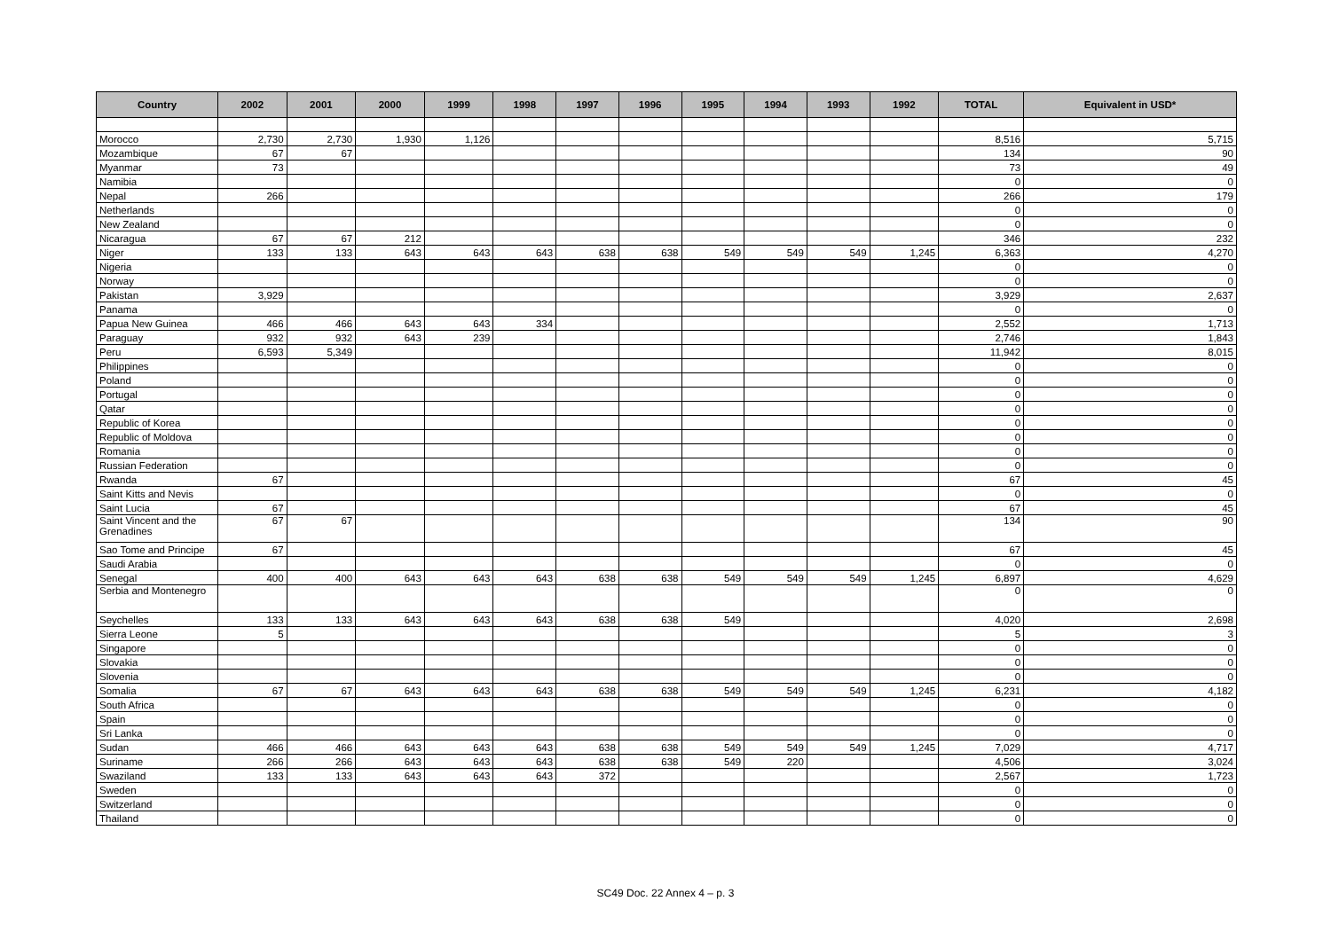| Country | 2002 | 2001 | 2000 | 1999 | 1998 | 1997 | 1996 | 1995 | 1994 | 1993 | 1992 | TOTAL | Equivalent in USD* |
| --- | --- | --- | --- | --- | --- | --- | --- | --- | --- | --- | --- | --- | --- |
| Morocco | 2,730 | 2,730 | 1,930 | 1,126 | | | | | | | | 8,516 | 5,715 |
| Mozambique | 67 | 67 | | | | | | | | | | 134 | 90 |
| Myanmar | 73 | | | | | | | | | | | 73 | 49 |
| Namibia | | | | | | | | | | | | 0 | 0 |
| Nepal | 266 | | | | | | | | | | | 266 | 179 |
| Netherlands | | | | | | | | | | | | 0 | 0 |
| New Zealand | | | | | | | | | | | | 0 | 0 |
| Nicaragua | 67 | 67 | 212 | | | | | | | | | 346 | 232 |
| Niger | 133 | 133 | 643 | 643 | 643 | 638 | 638 | 549 | 549 | 549 | 1,245 | 6,363 | 4,270 |
| Nigeria | | | | | | | | | | | | 0 | 0 |
| Norway | | | | | | | | | | | | 0 | 0 |
| Pakistan | 3,929 | | | | | | | | | | | 3,929 | 2,637 |
| Panama | | | | | | | | | | | | 0 | 0 |
| Papua New Guinea | 466 | 466 | 643 | 643 | 334 | | | | | | | 2,552 | 1,713 |
| Paraguay | 932 | 932 | 643 | 239 | | | | | | | | 2,746 | 1,843 |
| Peru | 6,593 | 5,349 | | | | | | | | | | 11,942 | 8,015 |
| Philippines | | | | | | | | | | | | 0 | 0 |
| Poland | | | | | | | | | | | | 0 | 0 |
| Portugal | | | | | | | | | | | | 0 | 0 |
| Qatar | | | | | | | | | | | | 0 | 0 |
| Republic of Korea | | | | | | | | | | | | 0 | 0 |
| Republic of Moldova | | | | | | | | | | | | 0 | 0 |
| Romania | | | | | | | | | | | | 0 | 0 |
| Russian Federation | | | | | | | | | | | | 0 | 0 |
| Rwanda | 67 | | | | | | | | | | | 67 | 45 |
| Saint Kitts and Nevis | | | | | | | | | | | | 0 | 0 |
| Saint Lucia | 67 | | | | | | | | | | | 67 | 45 |
| Saint Vincent and the Grenadines | 67 | 67 | | | | | | | | | | 134 | 90 |
| Sao Tome and Principe | 67 | | | | | | | | | | | 67 | 45 |
| Saudi Arabia | | | | | | | | | | | | 0 | 0 |
| Senegal | 400 | 400 | 643 | 643 | 643 | 638 | 638 | 549 | 549 | 549 | 1,245 | 6,897 | 4,629 |
| Serbia and Montenegro | | | | | | | | | | | | 0 | 0 |
| Seychelles | 133 | 133 | 643 | 643 | 643 | 638 | 638 | 549 | | | | 4,020 | 2,698 |
| Sierra Leone | 5 | | | | | | | | | | | 5 | 3 |
| Singapore | | | | | | | | | | | | 0 | 0 |
| Slovakia | | | | | | | | | | | | 0 | 0 |
| Slovenia | | | | | | | | | | | | 0 | 0 |
| Somalia | 67 | 67 | 643 | 643 | 643 | 638 | 638 | 549 | 549 | 549 | 1,245 | 6,231 | 4,182 |
| South Africa | | | | | | | | | | | | 0 | 0 |
| Spain | | | | | | | | | | | | 0 | 0 |
| Sri Lanka | | | | | | | | | | | | 0 | 0 |
| Sudan | 466 | 466 | 643 | 643 | 643 | 638 | 638 | 549 | 549 | 549 | 1,245 | 7,029 | 4,717 |
| Suriname | 266 | 266 | 643 | 643 | 643 | 638 | 638 | 549 | 220 | | | 4,506 | 3,024 |
| Swaziland | 133 | 133 | 643 | 643 | 643 | 372 | | | | | | 2,567 | 1,723 |
| Sweden | | | | | | | | | | | | 0 | 0 |
| Switzerland | | | | | | | | | | | | 0 | 0 |
| Thailand | | | | | | | | | | | | 0 | 0 |
SC49 Doc. 22 Annex 4 – p. 3